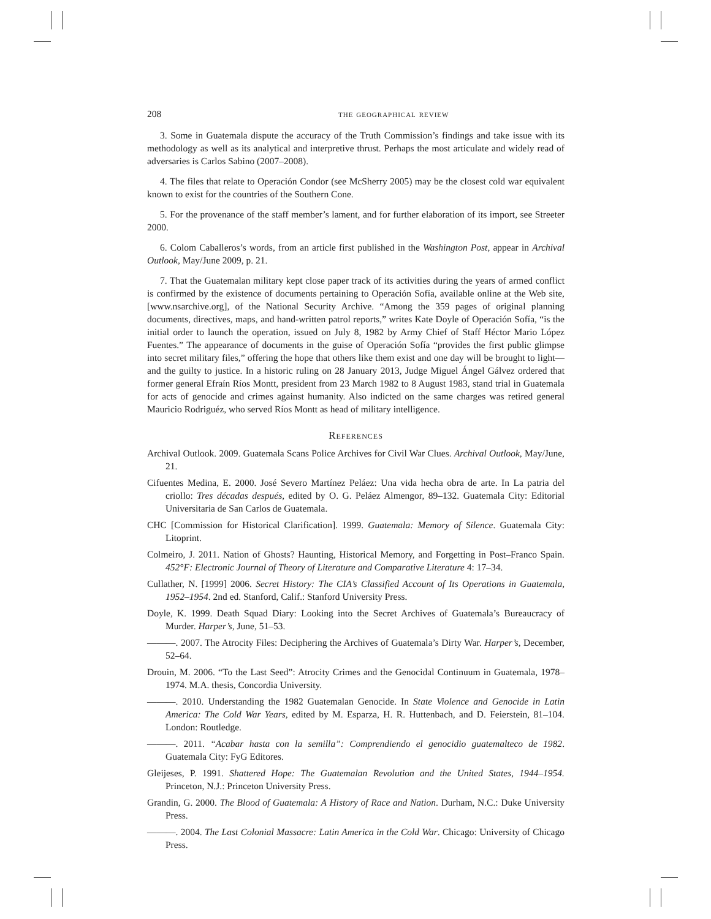208 the geographical review
3. Some in Guatemala dispute the accuracy of the Truth Commission’s findings and take issue with its methodology as well as its analytical and interpretive thrust. Perhaps the most articulate and widely read of adversaries is Carlos Sabino (2007–2008).
4. The files that relate to Operación Condor (see McSherry 2005) may be the closest cold war equivalent known to exist for the countries of the Southern Cone.
5. For the provenance of the staff member’s lament, and for further elaboration of its import, see Streeter 2000.
6. Colom Caballeros’s words, from an article first published in the Washington Post, appear in Archival Outlook, May/June 2009, p. 21.
7. That the Guatemalan military kept close paper track of its activities during the years of armed conflict is confirmed by the existence of documents pertaining to Operación Sofía, available online at the Web site, [www.nsarchive.org], of the National Security Archive. “Among the 359 pages of original planning documents, directives, maps, and hand-written patrol reports,” writes Kate Doyle of Operación Sofía, “is the initial order to launch the operation, issued on July 8, 1982 by Army Chief of Staff Héctor Mario López Fuentes.” The appearance of documents in the guise of Operación Sofía “provides the first public glimpse into secret military files,” offering the hope that others like them exist and one day will be brought to light—and the guilty to justice. In a historic ruling on 28 January 2013, Judge Miguel Ángel Gálvez ordered that former general Efraín Ríos Montt, president from 23 March 1982 to 8 August 1983, stand trial in Guatemala for acts of genocide and crimes against humanity. Also indicted on the same charges was retired general Mauricio Rodriguéz, who served Ríos Montt as head of military intelligence.
References
Archival Outlook. 2009. Guatemala Scans Police Archives for Civil War Clues. Archival Outlook, May/June, 21.
Cifuentes Medina, E. 2000. José Severo Martínez Peláez: Una vida hecha obra de arte. In La patria del criollo: Tres décadas después, edited by O. G. Peláez Almengor, 89–132. Guatemala City: Editorial Universitaria de San Carlos de Guatemala.
CHC [Commission for Historical Clarification]. 1999. Guatemala: Memory of Silence. Guatemala City: Litoprint.
Colmeiro, J. 2011. Nation of Ghosts? Haunting, Historical Memory, and Forgetting in Post–Franco Spain. 452°F: Electronic Journal of Theory of Literature and Comparative Literature 4: 17–34.
Cullather, N. [1999] 2006. Secret History: The CIA’s Classified Account of Its Operations in Guatemala, 1952–1954. 2nd ed. Stanford, Calif.: Stanford University Press.
Doyle, K. 1999. Death Squad Diary: Looking into the Secret Archives of Guatemala’s Bureaucracy of Murder. Harper’s, June, 51–53.
———. 2007. The Atrocity Files: Deciphering the Archives of Guatemala’s Dirty War. Harper’s, December, 52–64.
Drouin, M. 2006. “To the Last Seed”: Atrocity Crimes and the Genocidal Continuum in Guatemala, 1978–1974. M.A. thesis, Concordia University.
———. 2010. Understanding the 1982 Guatemalan Genocide. In State Violence and Genocide in Latin America: The Cold War Years, edited by M. Esparza, H. R. Huttenbach, and D. Feierstein, 81–104. London: Routledge.
———. 2011. “Acabar hasta con la semilla”: Comprendiendo el genocidio guatemalteco de 1982. Guatemala City: FyG Editores.
Gleijeses, P. 1991. Shattered Hope: The Guatemalan Revolution and the United States, 1944–1954. Princeton, N.J.: Princeton University Press.
Grandin, G. 2000. The Blood of Guatemala: A History of Race and Nation. Durham, N.C.: Duke University Press.
———. 2004. The Last Colonial Massacre: Latin America in the Cold War. Chicago: University of Chicago Press.